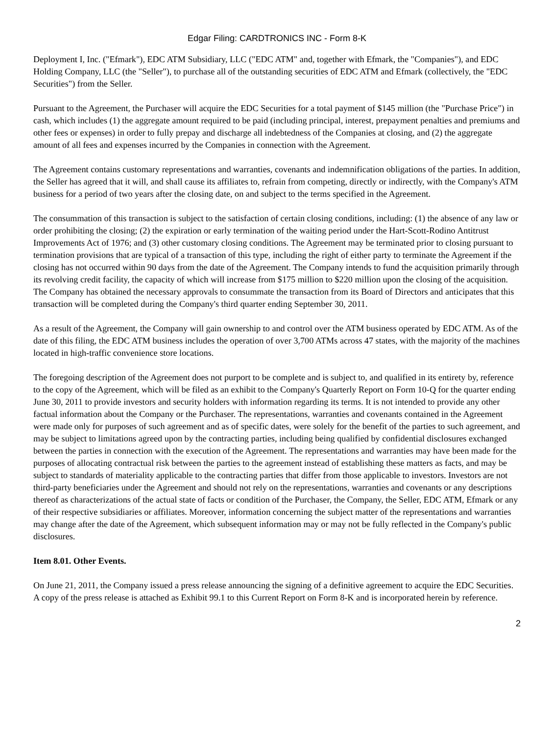Edgar Filing: CARDTRONICS INC - Form 8-K
Deployment I, Inc. ("Efmark"), EDC ATM Subsidiary, LLC ("EDC ATM" and, together with Efmark, the "Companies"), and EDC Holding Company, LLC (the "Seller"), to purchase all of the outstanding securities of EDC ATM and Efmark (collectively, the "EDC Securities") from the Seller.
Pursuant to the Agreement, the Purchaser will acquire the EDC Securities for a total payment of $145 million (the "Purchase Price") in cash, which includes (1) the aggregate amount required to be paid (including principal, interest, prepayment penalties and premiums and other fees or expenses) in order to fully prepay and discharge all indebtedness of the Companies at closing, and (2) the aggregate amount of all fees and expenses incurred by the Companies in connection with the Agreement.
The Agreement contains customary representations and warranties, covenants and indemnification obligations of the parties. In addition, the Seller has agreed that it will, and shall cause its affiliates to, refrain from competing, directly or indirectly, with the Company's ATM business for a period of two years after the closing date, on and subject to the terms specified in the Agreement.
The consummation of this transaction is subject to the satisfaction of certain closing conditions, including: (1) the absence of any law or order prohibiting the closing; (2) the expiration or early termination of the waiting period under the Hart-Scott-Rodino Antitrust Improvements Act of 1976; and (3) other customary closing conditions. The Agreement may be terminated prior to closing pursuant to termination provisions that are typical of a transaction of this type, including the right of either party to terminate the Agreement if the closing has not occurred within 90 days from the date of the Agreement. The Company intends to fund the acquisition primarily through its revolving credit facility, the capacity of which will increase from $175 million to $220 million upon the closing of the acquisition. The Company has obtained the necessary approvals to consummate the transaction from its Board of Directors and anticipates that this transaction will be completed during the Company's third quarter ending September 30, 2011.
As a result of the Agreement, the Company will gain ownership to and control over the ATM business operated by EDC ATM. As of the date of this filing, the EDC ATM business includes the operation of over 3,700 ATMs across 47 states, with the majority of the machines located in high-traffic convenience store locations.
The foregoing description of the Agreement does not purport to be complete and is subject to, and qualified in its entirety by, reference to the copy of the Agreement, which will be filed as an exhibit to the Company's Quarterly Report on Form 10-Q for the quarter ending June 30, 2011 to provide investors and security holders with information regarding its terms. It is not intended to provide any other factual information about the Company or the Purchaser. The representations, warranties and covenants contained in the Agreement were made only for purposes of such agreement and as of specific dates, were solely for the benefit of the parties to such agreement, and may be subject to limitations agreed upon by the contracting parties, including being qualified by confidential disclosures exchanged between the parties in connection with the execution of the Agreement. The representations and warranties may have been made for the purposes of allocating contractual risk between the parties to the agreement instead of establishing these matters as facts, and may be subject to standards of materiality applicable to the contracting parties that differ from those applicable to investors. Investors are not third-party beneficiaries under the Agreement and should not rely on the representations, warranties and covenants or any descriptions thereof as characterizations of the actual state of facts or condition of the Purchaser, the Company, the Seller, EDC ATM, Efmark or any of their respective subsidiaries or affiliates. Moreover, information concerning the subject matter of the representations and warranties may change after the date of the Agreement, which subsequent information may or may not be fully reflected in the Company's public disclosures.
Item 8.01. Other Events.
On June 21, 2011, the Company issued a press release announcing the signing of a definitive agreement to acquire the EDC Securities. A copy of the press release is attached as Exhibit 99.1 to this Current Report on Form 8-K and is incorporated herein by reference.
2